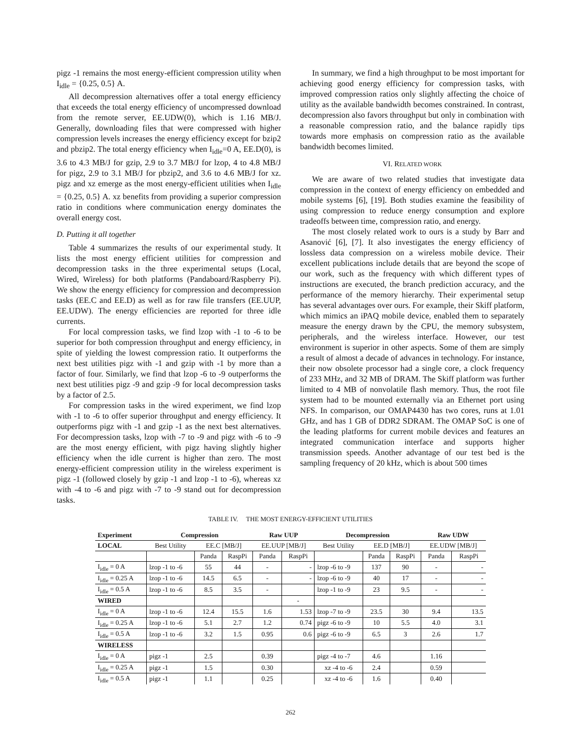pigz -1 remains the most energy-efficient compression utility when I<sub>idle</sub> = {0.25, 0.5} A.
All decompression alternatives offer a total energy efficiency that exceeds the total energy efficiency of uncompressed download from the remote server, EE.UDW(0), which is 1.16 MB/J. Generally, downloading files that were compressed with higher compression levels increases the energy efficiency except for bzip2 and pbzip2. The total energy efficiency when I<sub>idle</sub>=0 A, EE.D(0), is 3.6 to 4.3 MB/J for gzip, 2.9 to 3.7 MB/J for lzop, 4 to 4.8 MB/J for pigz, 2.9 to 3.1 MB/J for pbzip2, and 3.6 to 4.6 MB/J for xz. pigz and xz emerge as the most energy-efficient utilities when I<sub>idle</sub> = {0.25, 0.5} A. xz benefits from providing a superior compression ratio in conditions where communication energy dominates the overall energy cost.
D. Putting it all together
Table 4 summarizes the results of our experimental study. It lists the most energy efficient utilities for compression and decompression tasks in the three experimental setups (Local, Wired, Wireless) for both platforms (Pandaboard/Raspberry Pi). We show the energy efficiency for compression and decompression tasks (EE.C and EE.D) as well as for raw file transfers (EE.UUP, EE.UDW). The energy efficiencies are reported for three idle currents.
For local compression tasks, we find lzop with -1 to -6 to be superior for both compression throughput and energy efficiency, in spite of yielding the lowest compression ratio. It outperforms the next best utilities pigz with -1 and gzip with -1 by more than a factor of four. Similarly, we find that lzop -6 to -9 outperforms the next best utilities pigz -9 and gzip -9 for local decompression tasks by a factor of 2.5.
For compression tasks in the wired experiment, we find lzop with -1 to -6 to offer superior throughput and energy efficiency. It outperforms pigz with -1 and gzip -1 as the next best alternatives. For decompression tasks, lzop with -7 to -9 and pigz with -6 to -9 are the most energy efficient, with pigz having slightly higher efficiency when the idle current is higher than zero. The most energy-efficient compression utility in the wireless experiment is pigz -1 (followed closely by gzip -1 and lzop -1 to -6), whereas xz with -4 to -6 and pigz with -7 to -9 stand out for decompression tasks.
In summary, we find a high throughput to be most important for achieving good energy efficiency for compression tasks, with improved compression ratios only slightly affecting the choice of utility as the available bandwidth becomes constrained. In contrast, decompression also favors throughput but only in combination with a reasonable compression ratio, and the balance rapidly tips towards more emphasis on compression ratio as the available bandwidth becomes limited.
VI. RELATED WORK
We are aware of two related studies that investigate data compression in the context of energy efficiency on embedded and mobile systems [6], [19]. Both studies examine the feasibility of using compression to reduce energy consumption and explore tradeoffs between time, compression ratio, and energy.
The most closely related work to ours is a study by Barr and Asanović [6], [7]. It also investigates the energy efficiency of lossless data compression on a wireless mobile device. Their excellent publications include details that are beyond the scope of our work, such as the frequency with which different types of instructions are executed, the branch prediction accuracy, and the performance of the memory hierarchy. Their experimental setup has several advantages over ours. For example, their Skiff platform, which mimics an iPAQ mobile device, enabled them to separately measure the energy drawn by the CPU, the memory subsystem, peripherals, and the wireless interface. However, our test environment is superior in other aspects. Some of them are simply a result of almost a decade of advances in technology. For instance, their now obsolete processor had a single core, a clock frequency of 233 MHz, and 32 MB of DRAM. The Skiff platform was further limited to 4 MB of nonvolatile flash memory. Thus, the root file system had to be mounted externally via an Ethernet port using NFS. In comparison, our OMAP4430 has two cores, runs at 1.01 GHz, and has 1 GB of DDR2 SDRAM. The OMAP SoC is one of the leading platforms for current mobile devices and features an integrated communication interface and supports higher transmission speeds. Another advantage of our test bed is the sampling frequency of 20 kHz, which is about 500 times
TABLE IV. THE MOST ENERGY-EFFICIENT UTILITIES
| Experiment | Compression | | | Raw UUP | | Decompression | | | Raw UDW | |
| --- | --- | --- | --- | --- | --- | --- | --- | --- | --- | --- |
| LOCAL | Best Utility | EE.C [MB/J] | | EE.UUP [MB/J] | | Best Utility | EE.D [MB/J] | | EE.UDW [MB/J] | |
| | | Panda | RaspPi | Panda | RaspPi | | Panda | RaspPi | Panda | RaspPi |
| I<sub>idle</sub> = 0 A | lzop -1 to -6 | 55 | 44 | - | - | lzop -6 to -9 | 137 | 90 | - | - |
| I<sub>idle</sub> = 0.25 A | lzop -1 to -6 | 14.5 | 6.5 | - | - | lzop -6 to -9 | 40 | 17 | - | - |
| I<sub>idle</sub> = 0.5 A | lzop -1 to -6 | 8.5 | 3.5 | - | | lzop -1 to -9 | 23 | 9.5 | - | - |
| WIRED | | | | | - | | | | | |
| I<sub>idle</sub> = 0 A | lzop -1 to -6 | 12.4 | 15.5 | 1.6 | 1.53 | lzop -7 to -9 | 23.5 | 30 | 9.4 | 13.5 |
| I<sub>idle</sub> = 0.25 A | lzop -1 to -6 | 5.1 | 2.7 | 1.2 | 0.74 | pigz -6 to -9 | 10 | 5.5 | 4.0 | 3.1 |
| I<sub>idle</sub> = 0.5 A | lzop -1 to -6 | 3.2 | 1.5 | 0.95 | 0.6 | pigz -6 to -9 | 6.5 | 3 | 2.6 | 1.7 |
| WIRELESS | | | | | | | | | | |
| I<sub>idle</sub> = 0 A | pigz -1 | 2.5 | | 0.39 | | pigz -4 to -7 | 4.6 | | 1.16 | |
| I<sub>idle</sub> = 0.25 A | pigz -1 | 1.5 | | 0.30 | | xz -4 to -6 | 2.4 | | 0.59 | |
| I<sub>idle</sub> = 0.5 A | pigz -1 | 1.1 | | 0.25 | | xz -4 to -6 | 1.6 | | 0.40 | |
262